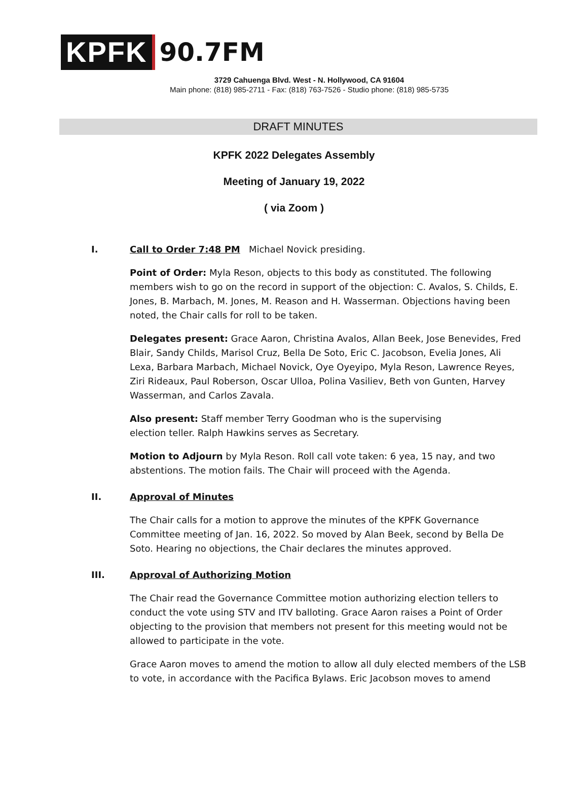KPFK
90.7FM
3729 Cahuenga Blvd. West - N. Hollywood, CA 91604
Main phone: (818) 985-2711 - Fax: (818) 763-7526 - Studio phone: (818) 985-5735
DRAFT MINUTES
KPFK 2022 Delegates Assembly
Meeting of January 19, 2022
( via Zoom )
I. Call to Order 7:48 PM Michael Novick presiding.
Point of Order: Myla Reson, objects to this body as constituted. The following members wish to go on the record in support of the objection: C. Avalos, S. Childs, E. Jones, B. Marbach, M. Jones, M. Reason and H. Wasserman. Objections having been noted, the Chair calls for roll to be taken.
Delegates present: Grace Aaron, Christina Avalos, Allan Beek, Jose Benevides, Fred Blair, Sandy Childs, Marisol Cruz, Bella De Soto, Eric C. Jacobson, Evelia Jones, Ali Lexa, Barbara Marbach, Michael Novick, Oye Oyeyipo, Myla Reson, Lawrence Reyes, Ziri Rideaux, Paul Roberson, Oscar Ulloa, Polina Vasiliev, Beth von Gunten, Harvey Wasserman, and Carlos Zavala.
Also present: Staff member Terry Goodman who is the supervising
election teller. Ralph Hawkins serves as Secretary.
Motion to Adjourn by Myla Reson. Roll call vote taken: 6 yea, 15 nay, and two abstentions. The motion fails. The Chair will proceed with the Agenda.
II. Approval of Minutes
The Chair calls for a motion to approve the minutes of the KPFK Governance Committee meeting of Jan. 16, 2022. So moved by Alan Beek, second by Bella De Soto. Hearing no objections, the Chair declares the minutes approved.
III. Approval of Authorizing Motion
The Chair read the Governance Committee motion authorizing election tellers to conduct the vote using STV and ITV balloting. Grace Aaron raises a Point of Order objecting to the provision that members not present for this meeting would not be allowed to participate in the vote.
Grace Aaron moves to amend the motion to allow all duly elected members of the LSB to vote, in accordance with the Pacifica Bylaws. Eric Jacobson moves to amend